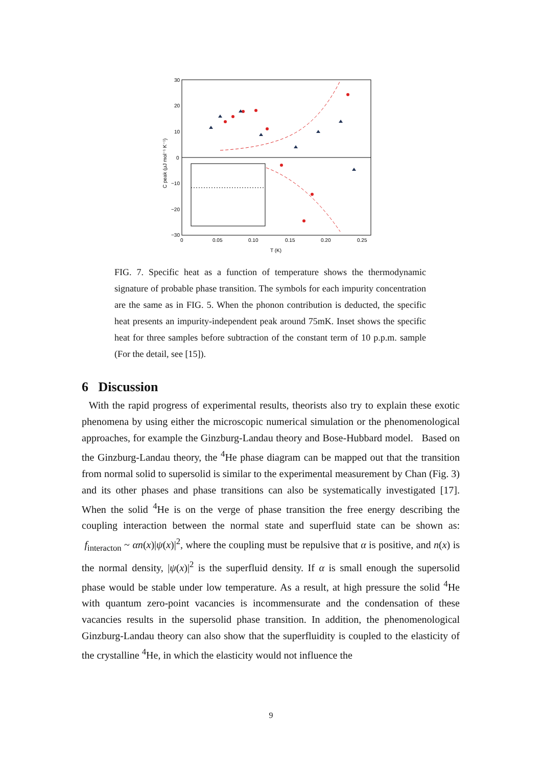30
20
10
0
−10
−20
−30
0
0.05
0.10
0.15
0.20
0.25
T (K)
C peak (μJ mol⁻¹ K⁻¹)
FIG. 7. Specific heat as a function of temperature shows the thermodynamic signature of probable phase transition. The symbols for each impurity concentration are the same as in FIG. 5. When the phonon contribution is deducted, the specific heat presents an impurity-independent peak around 75mK. Inset shows the specific heat for three samples before subtraction of the constant term of 10 p.p.m. sample (For the detail, see [15]).
6 Discussion
With the rapid progress of experimental results, theorists also try to explain these exotic phenomena by using either the microscopic numerical simulation or the phenomenological approaches, for example the Ginzburg-Landau theory and Bose-Hubbard model. Based on the Ginzburg-Landau theory, the <sup>4</sup>He phase diagram can be mapped out that the transition from normal solid to supersolid is similar to the experimental measurement by Chan (Fig. 3) and its other phases and phase transitions can also be systematically investigated [17]. When the solid <sup>4</sup>He is on the verge of phase transition the free energy describing the coupling interaction between the normal state and superfluid state can be shown as: f<sub>interacton</sub> ~ αn(x)|ψ(x)|<sup>2</sup>, where the coupling must be repulsive that α is positive, and n(x) is the normal density, |ψ(x)|<sup>2</sup> is the superfluid density. If α is small enough the supersolid phase would be stable under low temperature. As a result, at high pressure the solid <sup>4</sup>He with quantum zero-point vacancies is incommensurate and the condensation of these vacancies results in the supersolid phase transition. In addition, the phenomenological Ginzburg-Landau theory can also show that the superfluidity is coupled to the elasticity of the crystalline <sup>4</sup>He, in which the elasticity would not influence the
9